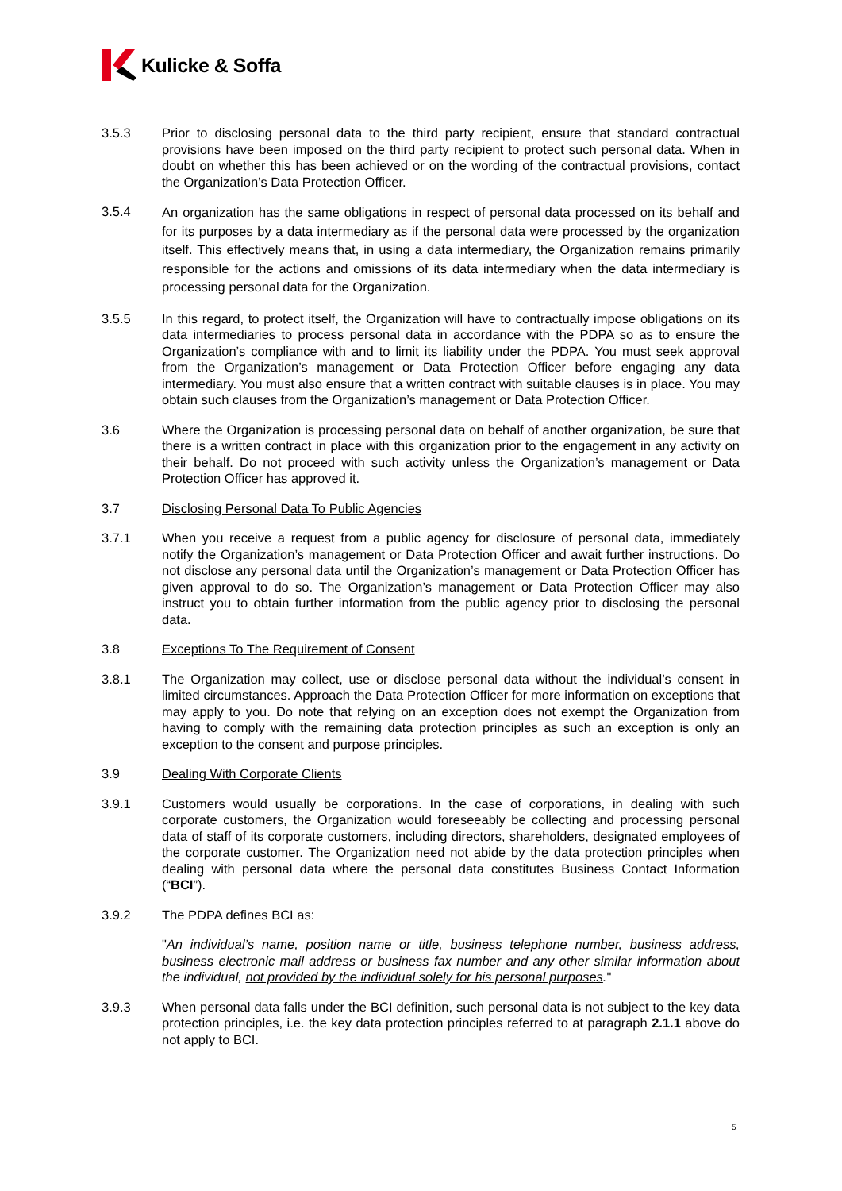Kulicke & Soffa
3.5.3 Prior to disclosing personal data to the third party recipient, ensure that standard contractual provisions have been imposed on the third party recipient to protect such personal data. When in doubt on whether this has been achieved or on the wording of the contractual provisions, contact the Organization’s Data Protection Officer.
3.5.4
An organization has the same obligations in respect of personal data processed on its behalf and for its purposes by a data intermediary as if the personal data were processed by the organization itself. This effectively means that, in using a data intermediary, the Organization remains primarily responsible for the actions and omissions of its data intermediary when the data intermediary is processing personal data for the Organization.
3.5.5 In this regard, to protect itself, the Organization will have to contractually impose obligations on its data intermediaries to process personal data in accordance with the PDPA so as to ensure the Organization’s compliance with and to limit its liability under the PDPA. You must seek approval from the Organization’s management or Data Protection Officer before engaging any data intermediary. You must also ensure that a written contract with suitable clauses is in place. You may obtain such clauses from the Organization’s management or Data Protection Officer.
3.6 Where the Organization is processing personal data on behalf of another organization, be sure that there is a written contract in place with this organization prior to the engagement in any activity on their behalf. Do not proceed with such activity unless the Organization’s management or Data Protection Officer has approved it.
3.7 Disclosing Personal Data To Public Agencies
3.7.1 When you receive a request from a public agency for disclosure of personal data, immediately notify the Organization’s management or Data Protection Officer and await further instructions. Do not disclose any personal data until the Organization’s management or Data Protection Officer has given approval to do so. The Organization’s management or Data Protection Officer may also instruct you to obtain further information from the public agency prior to disclosing the personal data.
3.8 Exceptions To The Requirement of Consent
3.8.1 The Organization may collect, use or disclose personal data without the individual’s consent in limited circumstances. Approach the Data Protection Officer for more information on exceptions that may apply to you. Do note that relying on an exception does not exempt the Organization from having to comply with the remaining data protection principles as such an exception is only an exception to the consent and purpose principles.
3.9 Dealing With Corporate Clients
3.9.1 Customers would usually be corporations. In the case of corporations, in dealing with such corporate customers, the Organization would foreseeably be collecting and processing personal data of staff of its corporate customers, including directors, shareholders, designated employees of the corporate customer. The Organization need not abide by the data protection principles when dealing with personal data where the personal data constitutes Business Contact Information (“BCI”).
3.9.2 The PDPA defines BCI as:
"An individual’s name, position name or title, business telephone number, business address, business electronic mail address or business fax number and any other similar information about the individual, not provided by the individual solely for his personal purposes."
3.9.3 When personal data falls under the BCI definition, such personal data is not subject to the key data protection principles, i.e. the key data protection principles referred to at paragraph 2.1.1 above do not apply to BCI.
5